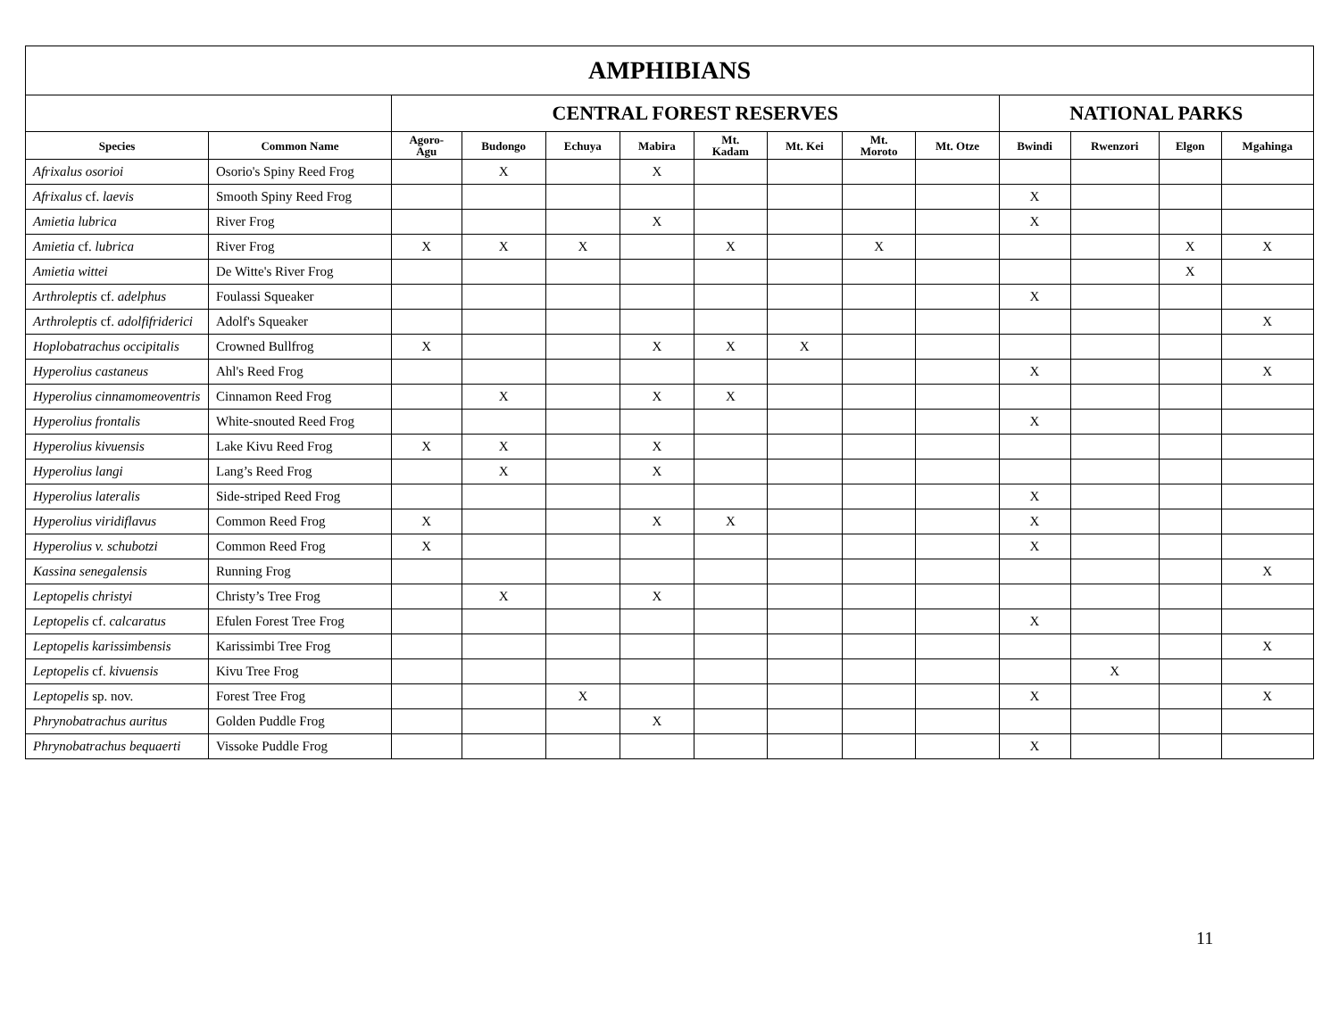| AMPHIBIANS | | | | | | | | | | | | | |
| --- | --- | --- | --- | --- | --- | --- | --- | --- | --- | --- | --- | --- | --- |
| | | CENTRAL FOREST RESERVES | | | | | | | | NATIONAL PARKS | | | |
| Species | Common Name | Agoro- Agu | Budongo | Echuya | Mabira | Mt. Kadam | Mt. Kei | Mt. Moroto | Mt. Otze | Bwindi | Rwenzori | Elgon | Mgahinga |
| Afrixalus osorioi | Osorio's Spiny Reed Frog | | X | | X | | | | | | | | |
| Afrixalus cf. laevis | Smooth Spiny Reed Frog | | | | | | | | | X | | | |
| Amietia lubrica | River Frog | | | | X | | | | | X | | | |
| Amietia cf. lubrica | River Frog | X | X | X | | X | | X | | | | X | X |
| Amietia wittei | De Witte's River Frog | | | | | | | | | | | X | |
| Arthroleptis cf. adelphus | Foulassi Squeaker | | | | | | | | | X | | | |
| Arthroleptis cf. adolfifriderici | Adolf's Squeaker | | | | | | | | | | | | X |
| Hoplobatrachus occipitalis | Crowned Bullfrog | X | | | X | X | X | | | | | | |
| Hyperolius castaneus | Ahl's Reed Frog | | | | | | | | | X | | | X |
| Hyperolius cinnamomeoventris | Cinnamon Reed Frog | | X | | X | X | | | | | | | |
| Hyperolius frontalis | White-snouted Reed Frog | | | | | | | | | X | | | |
| Hyperolius kivuensis | Lake Kivu Reed Frog | X | X | | X | | | | | | | | |
| Hyperolius langi | Lang’s Reed Frog | | X | | X | | | | | | | | |
| Hyperolius lateralis | Side-striped Reed Frog | | | | | | | | | X | | | |
| Hyperolius viridiflavus | Common Reed Frog | X | | | X | X | | | | X | | | |
| Hyperolius v. schubotzi | Common Reed Frog | X | | | | | | | | X | | | |
| Kassina senegalensis | Running Frog | | | | | | | | | | | | X |
| Leptopelis christyi | Christy’s Tree Frog | | X | | X | | | | | | | | |
| Leptopelis cf. calcaratus | Efulen Forest Tree Frog | | | | | | | | | X | | | |
| Leptopelis karissimbensis | Karissimbi Tree Frog | | | | | | | | | | | | X |
| Leptopelis cf. kivuensis | Kivu Tree Frog | | | | | | | | | | X | | |
| Leptopelis sp. nov. | Forest Tree Frog | | | X | | | | | | X | | | X |
| Phrynobatrachus auritus | Golden Puddle Frog | | | | X | | | | | | | | |
| Phrynobatrachus bequaerti | Vissoke Puddle Frog | | | | | | | | | X | | | |
11